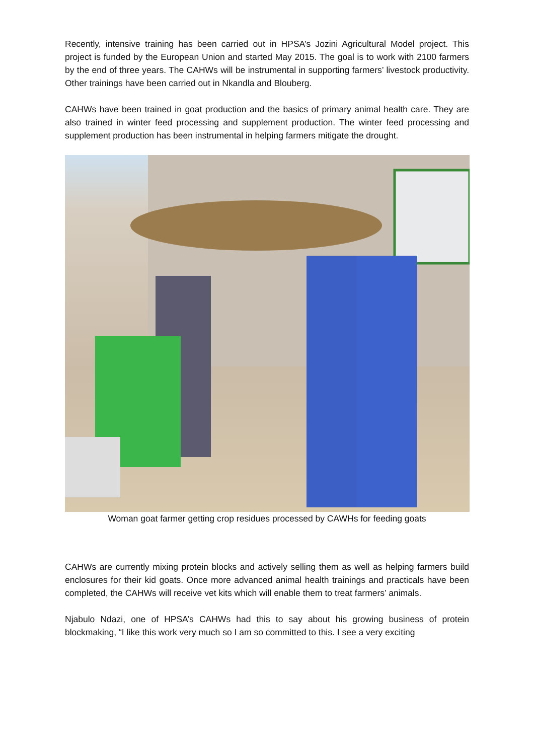Recently, intensive training has been carried out in HPSA’s Jozini Agricultural Model project. This project is funded by the European Union and started May 2015. The goal is to work with 2100 farmers by the end of three years. The CAHWs will be instrumental in supporting farmers’ livestock productivity. Other trainings have been carried out in Nkandla and Blouberg.
CAHWs have been trained in goat production and the basics of primary animal health care. They are also trained in winter feed processing and supplement production. The winter feed processing and supplement production has been instrumental in helping farmers mitigate the drought.
Woman goat farmer getting crop residues processed by CAWHs for feeding goats
CAHWs are currently mixing protein blocks and actively selling them as well as helping farmers build enclosures for their kid goats. Once more advanced animal health trainings and practicals have been completed, the CAHWs will receive vet kits which will enable them to treat farmers’ animals.
Njabulo Ndazi, one of HPSA’s CAHWs had this to say about his growing business of protein blockmaking, “I like this work very much so I am so committed to this. I see a very exciting